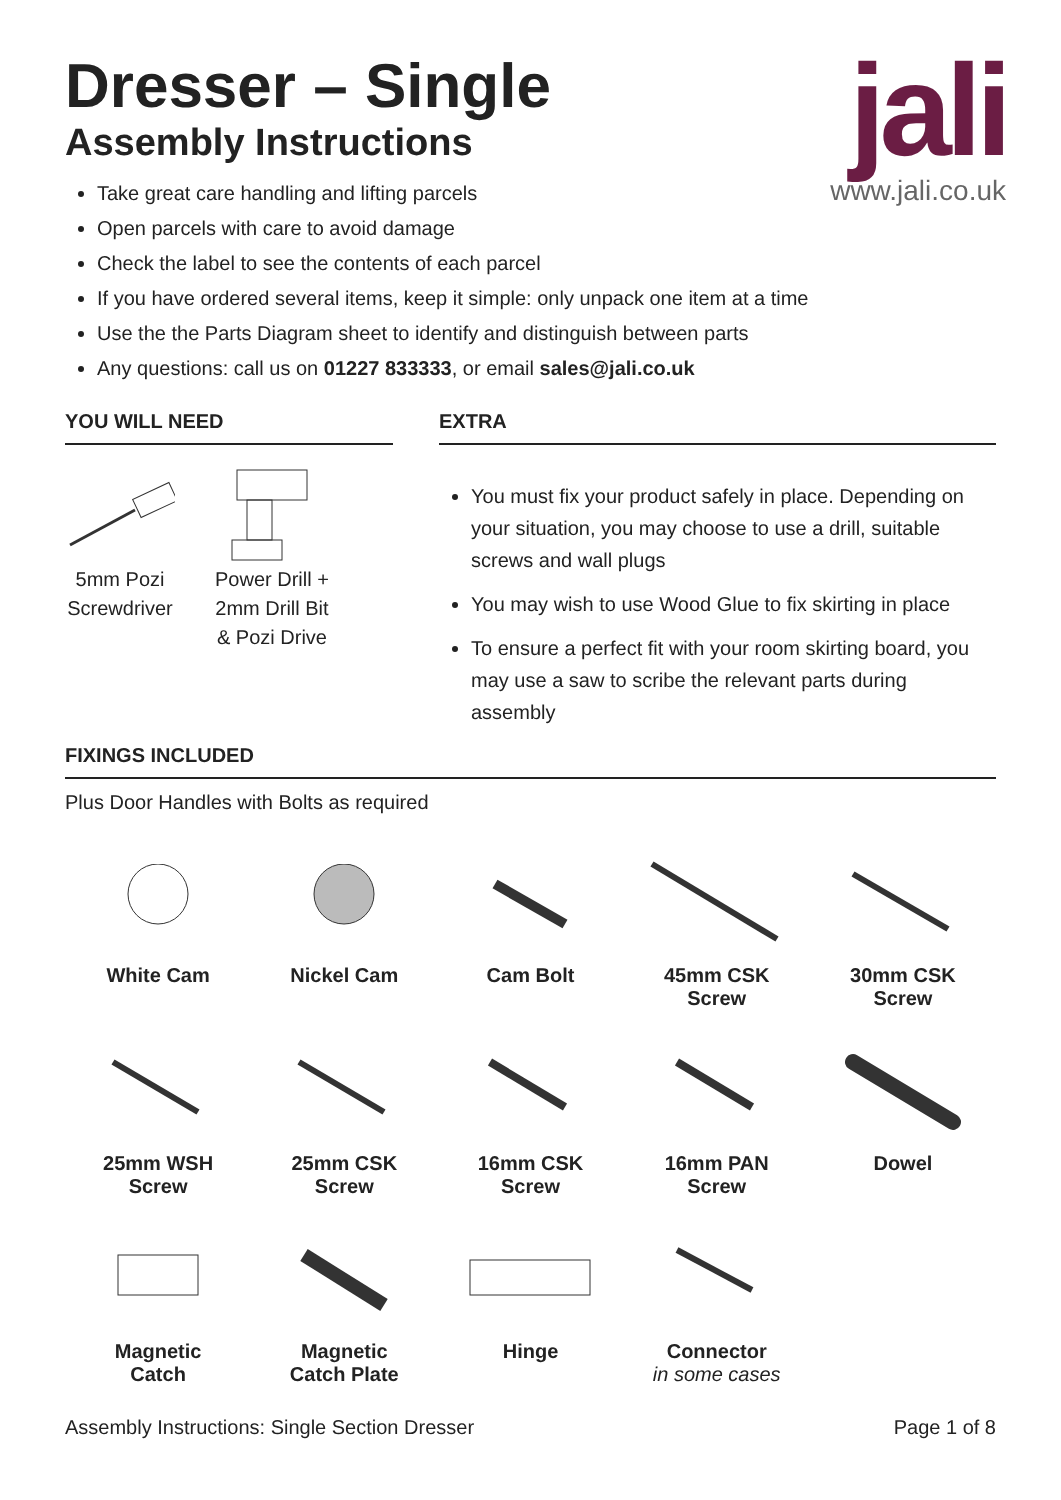jali
www.jali.co.uk
Dresser – Single
Assembly Instructions
Take great care handling and lifting parcels
Open parcels with care to avoid damage
Check the label to see the contents of each parcel
If you have ordered several items, keep it simple: only unpack one item at a time
Use the the Parts Diagram sheet to identify and distinguish between parts
Any questions: call us on 01227 833333, or email sales@jali.co.uk
YOU WILL NEED
5mm Pozi
Screwdriver
Power Drill +
2mm Drill Bit
& Pozi Drive
EXTRA
You must fix your product safely in place. Depending on your situation, you may choose to use a drill, suitable screws and wall plugs
You may wish to use Wood Glue to fix skirting in place
To ensure a perfect fit with your room skirting board, you may use a saw to scribe the relevant parts during assembly
FIXINGS INCLUDED
Plus Door Handles with Bolts as required
White Cam
Nickel Cam
Cam Bolt
45mm CSK
Screw
30mm CSK
Screw
25mm WSH
Screw
25mm CSK
Screw
16mm CSK
Screw
16mm PAN
Screw
Dowel
Magnetic
Catch
Magnetic
Catch Plate
Hinge
Connector
in some cases
Assembly Instructions: Single Section Dresser Page 1 of 8